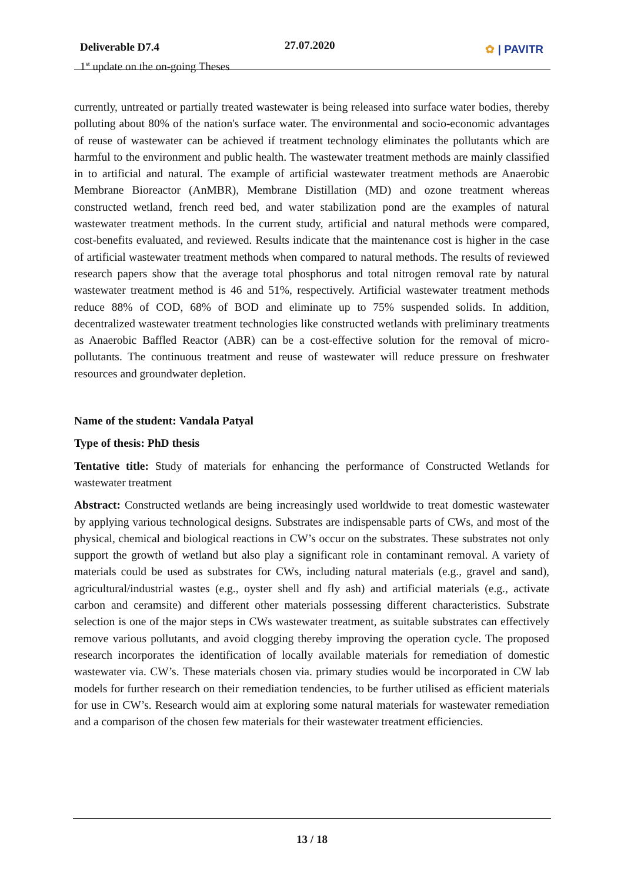Deliverable D7.4
1<sup>st</sup> update on the on-going Theses
27.07.2020 ✿ | PAVITR
currently, untreated or partially treated wastewater is being released into surface water bodies, thereby polluting about 80% of the nation's surface water. The environmental and socio-economic advantages of reuse of wastewater can be achieved if treatment technology eliminates the pollutants which are harmful to the environment and public health. The wastewater treatment methods are mainly classified in to artificial and natural. The example of artificial wastewater treatment methods are Anaerobic Membrane Bioreactor (AnMBR), Membrane Distillation (MD) and ozone treatment whereas constructed wetland, french reed bed, and water stabilization pond are the examples of natural wastewater treatment methods. In the current study, artificial and natural methods were compared, cost-benefits evaluated, and reviewed. Results indicate that the maintenance cost is higher in the case of artificial wastewater treatment methods when compared to natural methods. The results of reviewed research papers show that the average total phosphorus and total nitrogen removal rate by natural wastewater treatment method is 46 and 51%, respectively. Artificial wastewater treatment methods reduce 88% of COD, 68% of BOD and eliminate up to 75% suspended solids. In addition, decentralized wastewater treatment technologies like constructed wetlands with preliminary treatments as Anaerobic Baffled Reactor (ABR) can be a cost-effective solution for the removal of micro-pollutants. The continuous treatment and reuse of wastewater will reduce pressure on freshwater resources and groundwater depletion.
Name of the student: Vandala Patyal
Type of thesis: PhD thesis
Tentative title: Study of materials for enhancing the performance of Constructed Wetlands for wastewater treatment
Abstract: Constructed wetlands are being increasingly used worldwide to treat domestic wastewater by applying various technological designs. Substrates are indispensable parts of CWs, and most of the physical, chemical and biological reactions in CW’s occur on the substrates. These substrates not only support the growth of wetland but also play a significant role in contaminant removal. A variety of materials could be used as substrates for CWs, including natural materials (e.g., gravel and sand), agricultural/industrial wastes (e.g., oyster shell and fly ash) and artificial materials (e.g., activate carbon and ceramsite) and different other materials possessing different characteristics. Substrate selection is one of the major steps in CWs wastewater treatment, as suitable substrates can effectively remove various pollutants, and avoid clogging thereby improving the operation cycle. The proposed research incorporates the identification of locally available materials for remediation of domestic wastewater via. CW’s. These materials chosen via. primary studies would be incorporated in CW lab models for further research on their remediation tendencies, to be further utilised as efficient materials for use in CW’s. Research would aim at exploring some natural materials for wastewater remediation and a comparison of the chosen few materials for their wastewater treatment efficiencies.
13 / 18